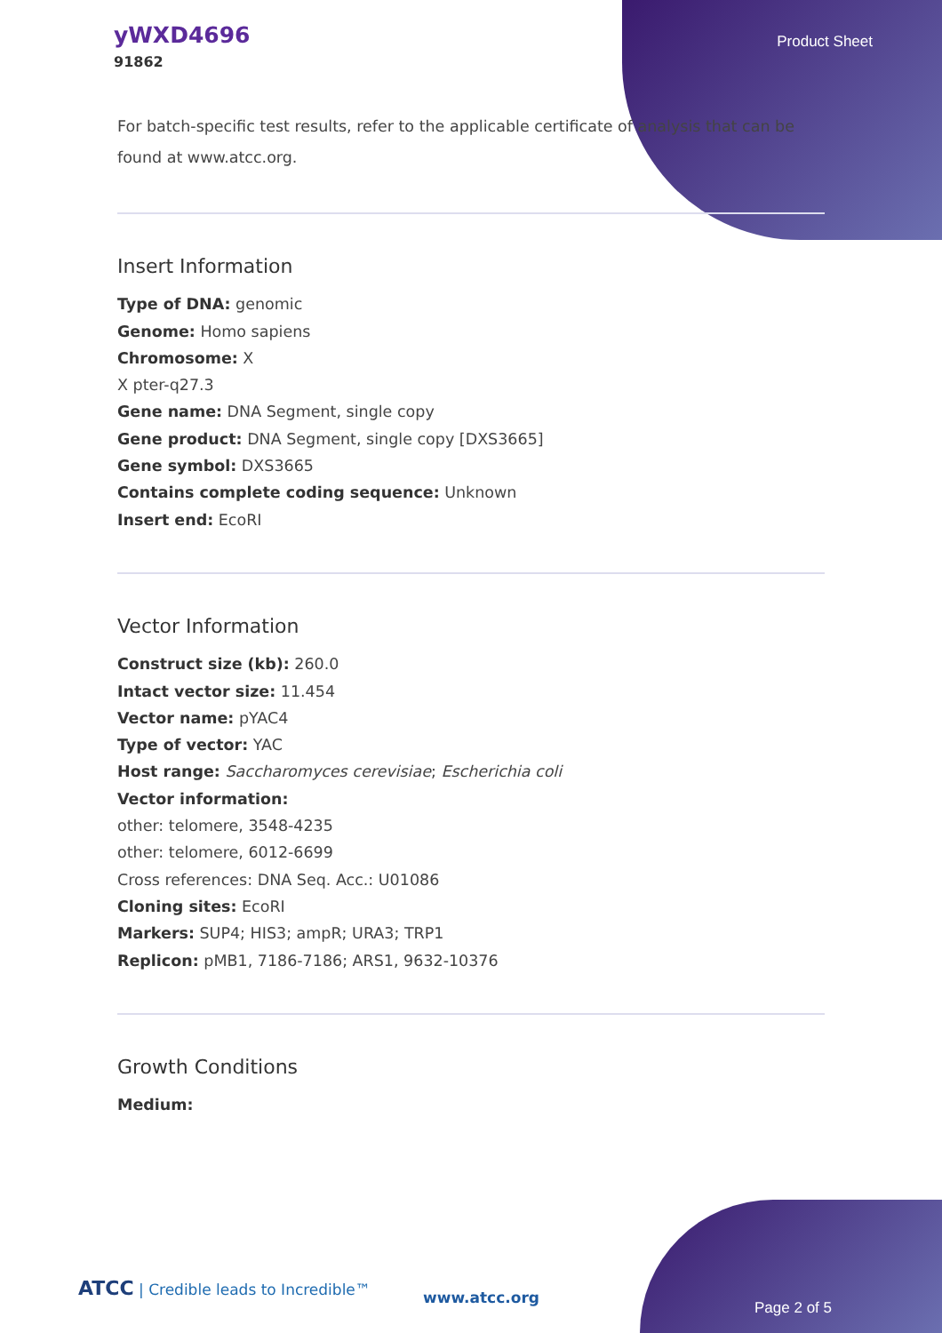yWXD4696
91862
Product Sheet
For batch-specific test results, refer to the applicable certificate of analysis that can be found at www.atcc.org.
Insert Information
Type of DNA: genomic
Genome: Homo sapiens
Chromosome: X
X pter-q27.3
Gene name: DNA Segment, single copy
Gene product: DNA Segment, single copy [DXS3665]
Gene symbol: DXS3665
Contains complete coding sequence: Unknown
Insert end: EcoRI
Vector Information
Construct size (kb): 260.0
Intact vector size: 11.454
Vector name: pYAC4
Type of vector: YAC
Host range: Saccharomyces cerevisiae; Escherichia coli
Vector information:
other: telomere, 3548-4235
other: telomere, 6012-6699
Cross references: DNA Seq. Acc.: U01086
Cloning sites: EcoRI
Markers: SUP4; HIS3; ampR; URA3; TRP1
Replicon: pMB1, 7186-7186; ARS1, 9632-10376
Growth Conditions
Medium:
ATCC | Credible leads to Incredible™
www.atcc.org
Page 2 of 5